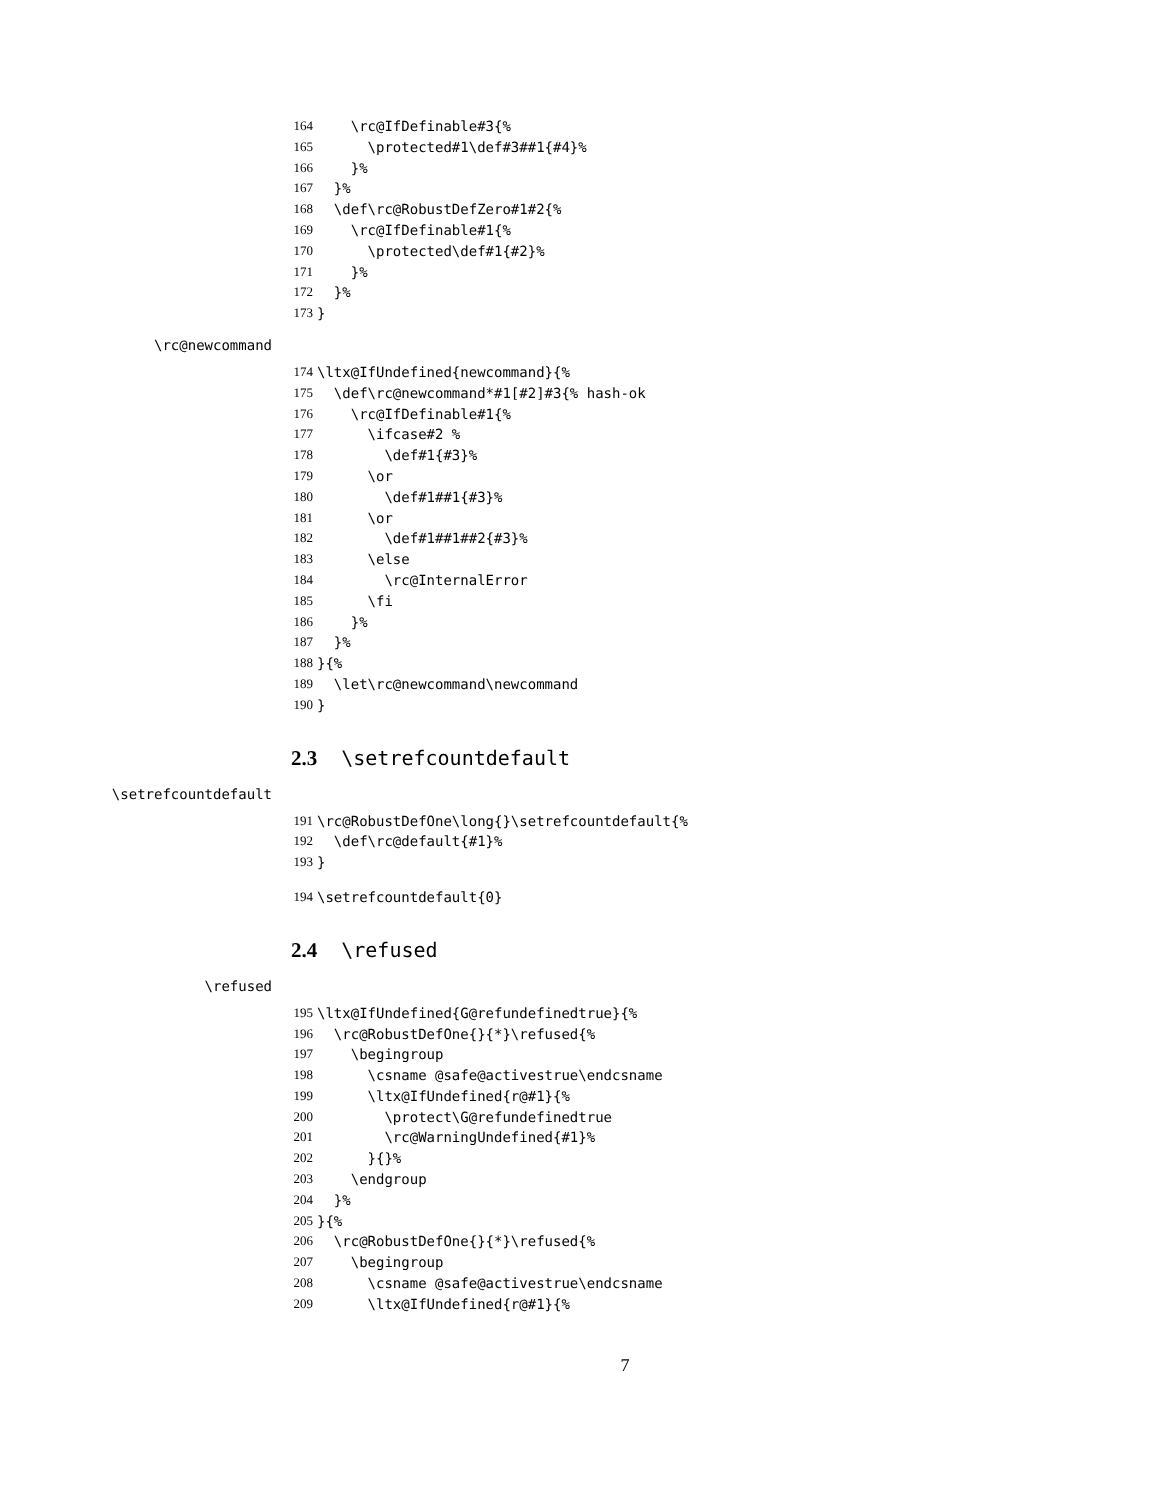164 \rc@IfDefinable#3{%
165 \protected#1\def#3##1{#4}%
166 }%
167 }%
168 \def\rc@RobustDefZero#1#2{%
169 \rc@IfDefinable#1{%
170 \protected\def#1{#2}%
171 }%
172 }%
173 }
\rc@newcommand
174 \ltx@IfUndefined{newcommand}{%
175 \def\rc@newcommand*#1[#2]#3{% hash-ok
176 \rc@IfDefinable#1{%
177 \ifcase#2 %
178 \def#1{#3}%
179 \or
180 \def#1##1{#3}%
181 \or
182 \def#1##1##2{#3}%
183 \else
184 \rc@InternalError
185 \fi
186 }%
187 }%
188 }{%
189 \let\rc@newcommand\newcommand
190 }
2.3 \setrefcountdefault
\setrefcountdefault
191 \rc@RobustDefOne\long{}\setrefcountdefault{%
192 \def\rc@default{#1}%
193 }
194 \setrefcountdefault{0}
2.4 \refused
\refused
195 \ltx@IfUndefined{G@refundefinedtrue}{%
196 \rc@RobustDefOne{}{*}\refused{%
197 \begingroup
198 \csname @safe@activestrue\endcsname
199 \ltx@IfUndefined{r@#1}{%
200 \protect\G@refundefinedtrue
201 \rc@WarningUndefined{#1}%
202 }{}%
203 \endgroup
204 }%
205 }{%
206 \rc@RobustDefOne{}{*}\refused{%
207 \begingroup
208 \csname @safe@activestrue\endcsname
209 \ltx@IfUndefined{r@#1}{%
7